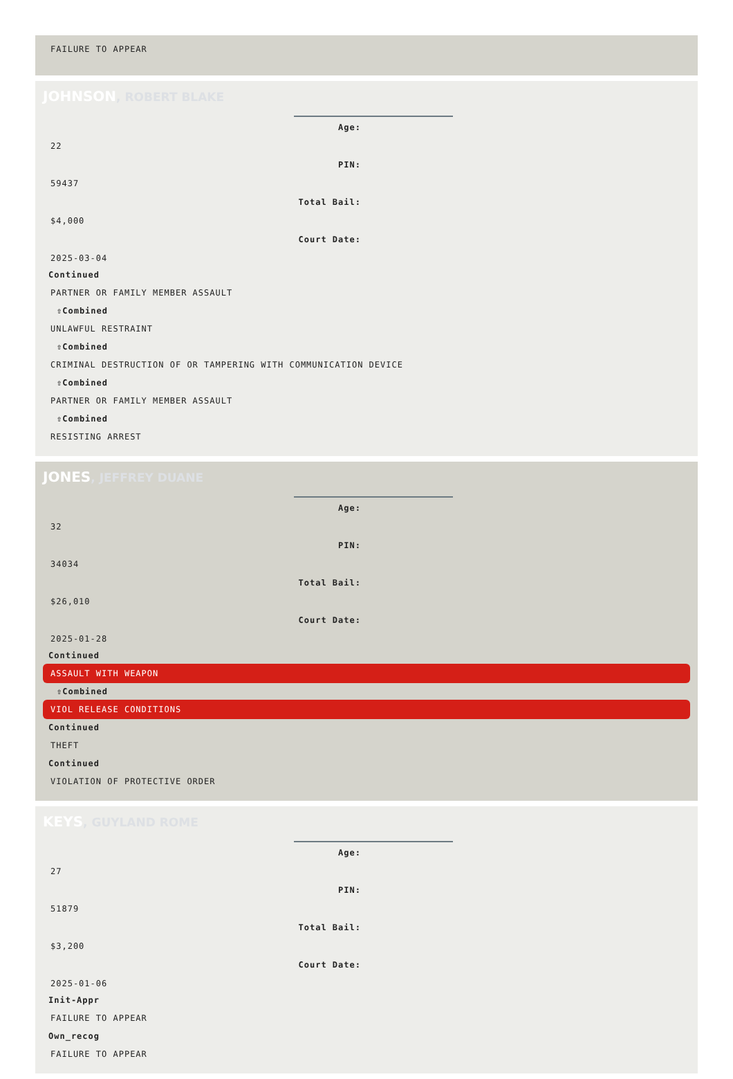FAILURE TO APPEAR
JOHNSON, ROBERT BLAKE
Age:
22
PIN:
59437
Total Bail:
$4,000
Court Date:
2025-03-04
Continued
PARTNER OR FAMILY MEMBER ASSAULT
⇧Combined
UNLAWFUL RESTRAINT
⇧Combined
CRIMINAL DESTRUCTION OF OR TAMPERING WITH COMMUNICATION DEVICE
⇧Combined
PARTNER OR FAMILY MEMBER ASSAULT
⇧Combined
RESISTING ARREST
JONES, JEFFREY DUANE
Age:
32
PIN:
34034
Total Bail:
$26,010
Court Date:
2025-01-28
Continued
ASSAULT WITH WEAPON
⇧Combined
VIOL RELEASE CONDITIONS
Continued
THEFT
Continued
VIOLATION OF PROTECTIVE ORDER
KEYS, GUYLAND ROME
Age:
27
PIN:
51879
Total Bail:
$3,200
Court Date:
2025-01-06
Init-Appr
FAILURE TO APPEAR
Own_recog
FAILURE TO APPEAR